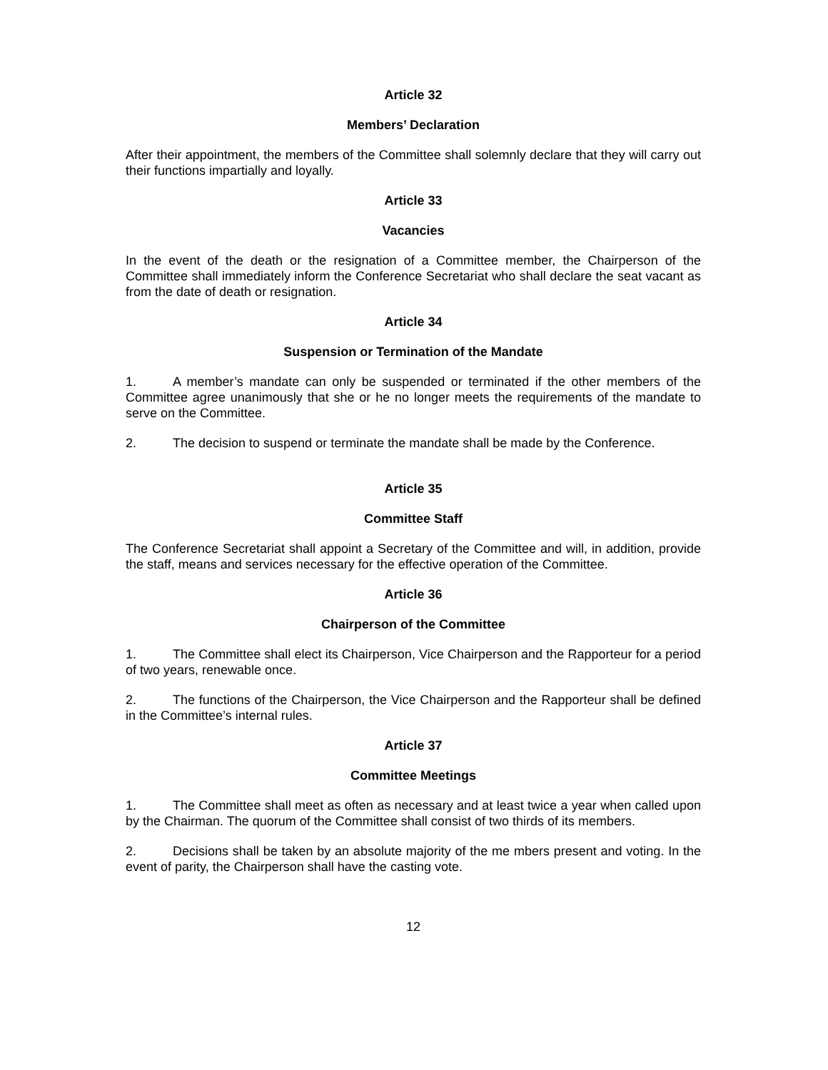Article 32
Members’ Declaration
After their appointment, the members of the Committee shall solemnly declare that they will carry out their functions impartially and loyally.
Article 33
Vacancies
In the event of the death or the resignation of a Committee member, the Chairperson of the Committee shall immediately inform the Conference Secretariat who shall declare the seat vacant as from the date of death or resignation.
Article 34
Suspension or Termination of the Mandate
1. A member’s mandate can only be suspended or terminated if the other members of the Committee agree unanimously that she or he no longer meets the requirements of the mandate to serve on the Committee.
2. The decision to suspend or terminate the mandate shall be made by the Conference.
Article 35
Committee Staff
The Conference Secretariat shall appoint a Secretary of the Committee and will, in addition, provide the staff, means and services necessary for the effective operation of the Committee.
Article 36
Chairperson of the Committee
1. The Committee shall elect its Chairperson, Vice Chairperson and the Rapporteur for a period of two years, renewable once.
2. The functions of the Chairperson, the Vice Chairperson and the Rapporteur shall be defined in the Committee’s internal rules.
Article 37
Committee Meetings
1. The Committee shall meet as often as necessary and at least twice a year when called upon by the Chairman. The quorum of the Committee shall consist of two thirds of its members.
2. Decisions shall be taken by an absolute majority of the me mbers present and voting. In the event of parity, the Chairperson shall have the casting vote.
12